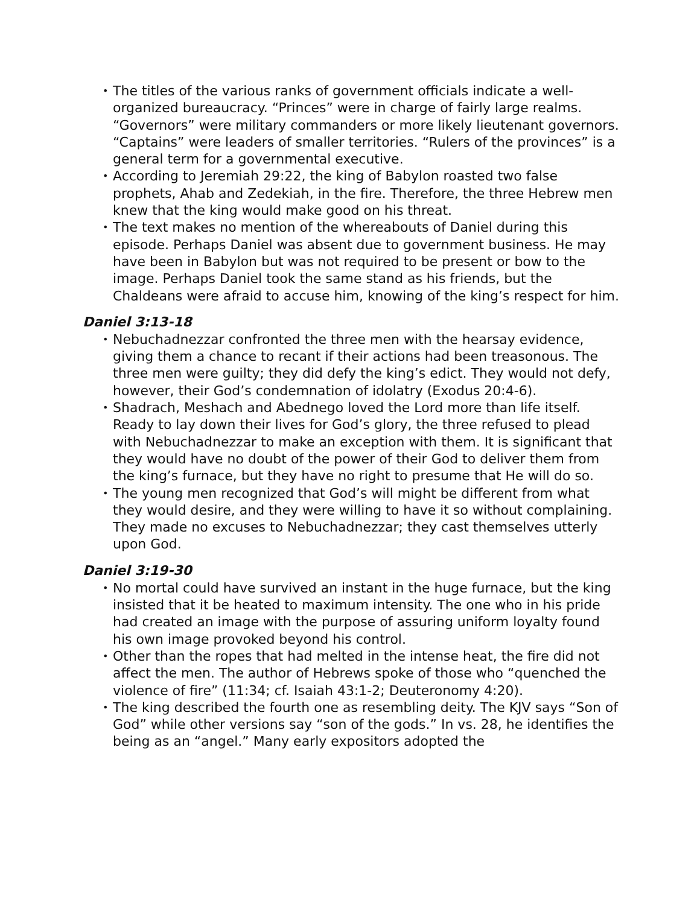• The titles of the various ranks of government officials indicate a well-organized bureaucracy. “Princes” were in charge of fairly large realms. “Governors” were military commanders or more likely lieutenant governors. “Captains” were leaders of smaller territories. “Rulers of the provinces” is a general term for a governmental executive.
• According to Jeremiah 29:22, the king of Babylon roasted two false prophets, Ahab and Zedekiah, in the fire. Therefore, the three Hebrew men knew that the king would make good on his threat.
• The text makes no mention of the whereabouts of Daniel during this episode. Perhaps Daniel was absent due to government business. He may have been in Babylon but was not required to be present or bow to the image. Perhaps Daniel took the same stand as his friends, but the Chaldeans were afraid to accuse him, knowing of the king’s respect for him.
Daniel 3:13-18
• Nebuchadnezzar confronted the three men with the hearsay evidence, giving them a chance to recant if their actions had been treasonous. The three men were guilty; they did defy the king’s edict. They would not defy, however, their God’s condemnation of idolatry (Exodus 20:4-6).
• Shadrach, Meshach and Abednego loved the Lord more than life itself. Ready to lay down their lives for God’s glory, the three refused to plead with Nebuchadnezzar to make an exception with them. It is significant that they would have no doubt of the power of their God to deliver them from the king’s furnace, but they have no right to presume that He will do so.
• The young men recognized that God’s will might be different from what they would desire, and they were willing to have it so without complaining. They made no excuses to Nebuchadnezzar; they cast themselves utterly upon God.
Daniel 3:19-30
• No mortal could have survived an instant in the huge furnace, but the king insisted that it be heated to maximum intensity. The one who in his pride had created an image with the purpose of assuring uniform loyalty found his own image provoked beyond his control.
• Other than the ropes that had melted in the intense heat, the fire did not affect the men. The author of Hebrews spoke of those who “quenched the violence of fire” (11:34; cf. Isaiah 43:1-2; Deuteronomy 4:20).
• The king described the fourth one as resembling deity. The KJV says “Son of God” while other versions say “son of the gods.” In vs. 28, he identifies the being as an “angel.” Many early expositors adopted the